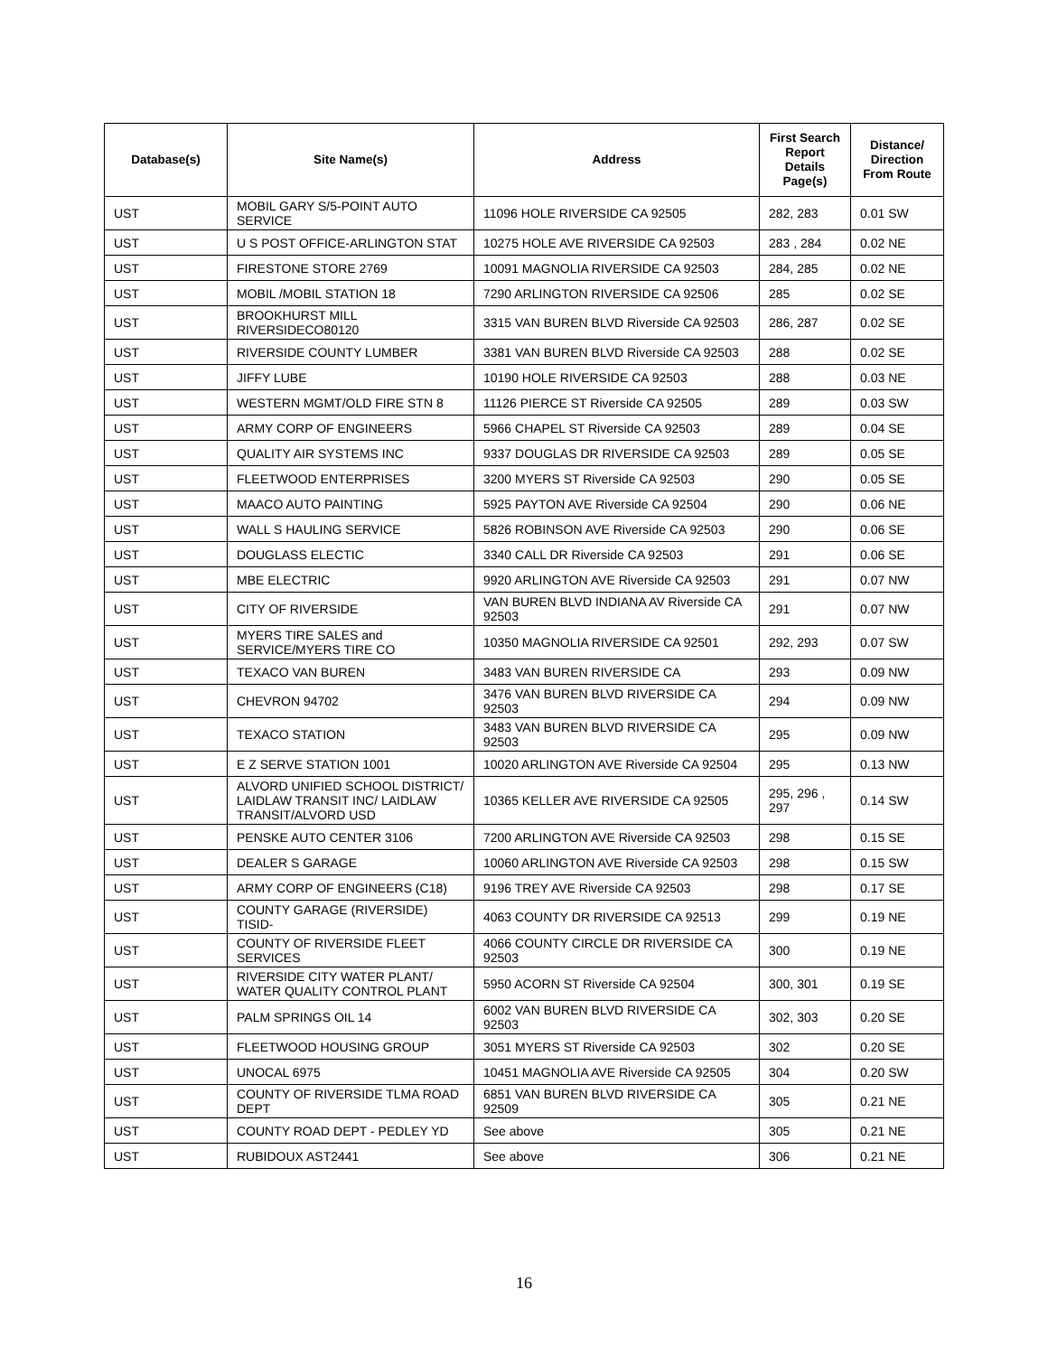| Database(s) | Site Name(s) | Address | First Search Report Details Page(s) | Distance/ Direction From Route |
| --- | --- | --- | --- | --- |
| UST | MOBIL GARY S/5-POINT AUTO SERVICE | 11096 HOLE RIVERSIDE CA 92505 | 282, 283 | 0.01 SW |
| UST | U S POST OFFICE-ARLINGTON STAT | 10275 HOLE AVE RIVERSIDE CA 92503 | 283 , 284 | 0.02 NE |
| UST | FIRESTONE STORE 2769 | 10091 MAGNOLIA RIVERSIDE CA 92503 | 284, 285 | 0.02 NE |
| UST | MOBIL /MOBIL STATION 18 | 7290 ARLINGTON RIVERSIDE CA 92506 | 285 | 0.02 SE |
| UST | BROOKHURST MILL RIVERSIDECO80120 | 3315 VAN BUREN BLVD Riverside CA 92503 | 286, 287 | 0.02 SE |
| UST | RIVERSIDE COUNTY LUMBER | 3381 VAN BUREN BLVD Riverside CA 92503 | 288 | 0.02 SE |
| UST | JIFFY LUBE | 10190 HOLE RIVERSIDE CA 92503 | 288 | 0.03 NE |
| UST | WESTERN MGMT/OLD FIRE STN 8 | 11126 PIERCE ST Riverside CA 92505 | 289 | 0.03 SW |
| UST | ARMY CORP OF ENGINEERS | 5966 CHAPEL ST Riverside CA 92503 | 289 | 0.04 SE |
| UST | QUALITY AIR SYSTEMS INC | 9337 DOUGLAS DR RIVERSIDE CA 92503 | 289 | 0.05 SE |
| UST | FLEETWOOD ENTERPRISES | 3200 MYERS ST Riverside CA 92503 | 290 | 0.05 SE |
| UST | MAACO AUTO PAINTING | 5925 PAYTON AVE Riverside CA 92504 | 290 | 0.06 NE |
| UST | WALL S HAULING SERVICE | 5826 ROBINSON AVE Riverside CA 92503 | 290 | 0.06 SE |
| UST | DOUGLASS ELECTIC | 3340 CALL DR Riverside CA 92503 | 291 | 0.06 SE |
| UST | MBE ELECTRIC | 9920 ARLINGTON AVE Riverside CA 92503 | 291 | 0.07 NW |
| UST | CITY OF RIVERSIDE | VAN BUREN BLVD INDIANA AV Riverside CA 92503 | 291 | 0.07 NW |
| UST | MYERS TIRE SALES and SERVICE/MYERS TIRE CO | 10350 MAGNOLIA RIVERSIDE CA 92501 | 292, 293 | 0.07 SW |
| UST | TEXACO VAN BUREN | 3483 VAN BUREN RIVERSIDE CA | 293 | 0.09 NW |
| UST | CHEVRON 94702 | 3476 VAN BUREN BLVD RIVERSIDE CA 92503 | 294 | 0.09 NW |
| UST | TEXACO STATION | 3483 VAN BUREN BLVD RIVERSIDE CA 92503 | 295 | 0.09 NW |
| UST | E Z SERVE STATION 1001 | 10020 ARLINGTON AVE Riverside CA 92504 | 295 | 0.13 NW |
| UST | ALVORD UNIFIED SCHOOL DISTRICT/ LAIDLAW TRANSIT INC/ LAIDLAW TRANSIT/ALVORD USD | 10365 KELLER AVE RIVERSIDE CA 92505 | 295, 296 , 297 | 0.14 SW |
| UST | PENSKE AUTO CENTER 3106 | 7200 ARLINGTON AVE Riverside CA 92503 | 298 | 0.15 SE |
| UST | DEALER S GARAGE | 10060 ARLINGTON AVE Riverside CA 92503 | 298 | 0.15 SW |
| UST | ARMY CORP OF ENGINEERS (C18) | 9196 TREY AVE Riverside CA 92503 | 298 | 0.17 SE |
| UST | COUNTY GARAGE (RIVERSIDE) TISID- | 4063 COUNTY DR RIVERSIDE CA 92513 | 299 | 0.19 NE |
| UST | COUNTY OF RIVERSIDE FLEET SERVICES | 4066 COUNTY CIRCLE DR RIVERSIDE CA 92503 | 300 | 0.19 NE |
| UST | RIVERSIDE CITY WATER PLANT/ WATER QUALITY CONTROL PLANT | 5950 ACORN ST Riverside CA 92504 | 300, 301 | 0.19 SE |
| UST | PALM SPRINGS OIL 14 | 6002 VAN BUREN BLVD RIVERSIDE CA 92503 | 302, 303 | 0.20 SE |
| UST | FLEETWOOD HOUSING GROUP | 3051 MYERS ST Riverside CA 92503 | 302 | 0.20 SE |
| UST | UNOCAL 6975 | 10451 MAGNOLIA AVE Riverside CA 92505 | 304 | 0.20 SW |
| UST | COUNTY OF RIVERSIDE TLMA ROAD DEPT | 6851 VAN BUREN BLVD RIVERSIDE CA 92509 | 305 | 0.21 NE |
| UST | COUNTY ROAD DEPT - PEDLEY YD | See above | 305 | 0.21 NE |
| UST | RUBIDOUX AST2441 | See above | 306 | 0.21 NE |
16